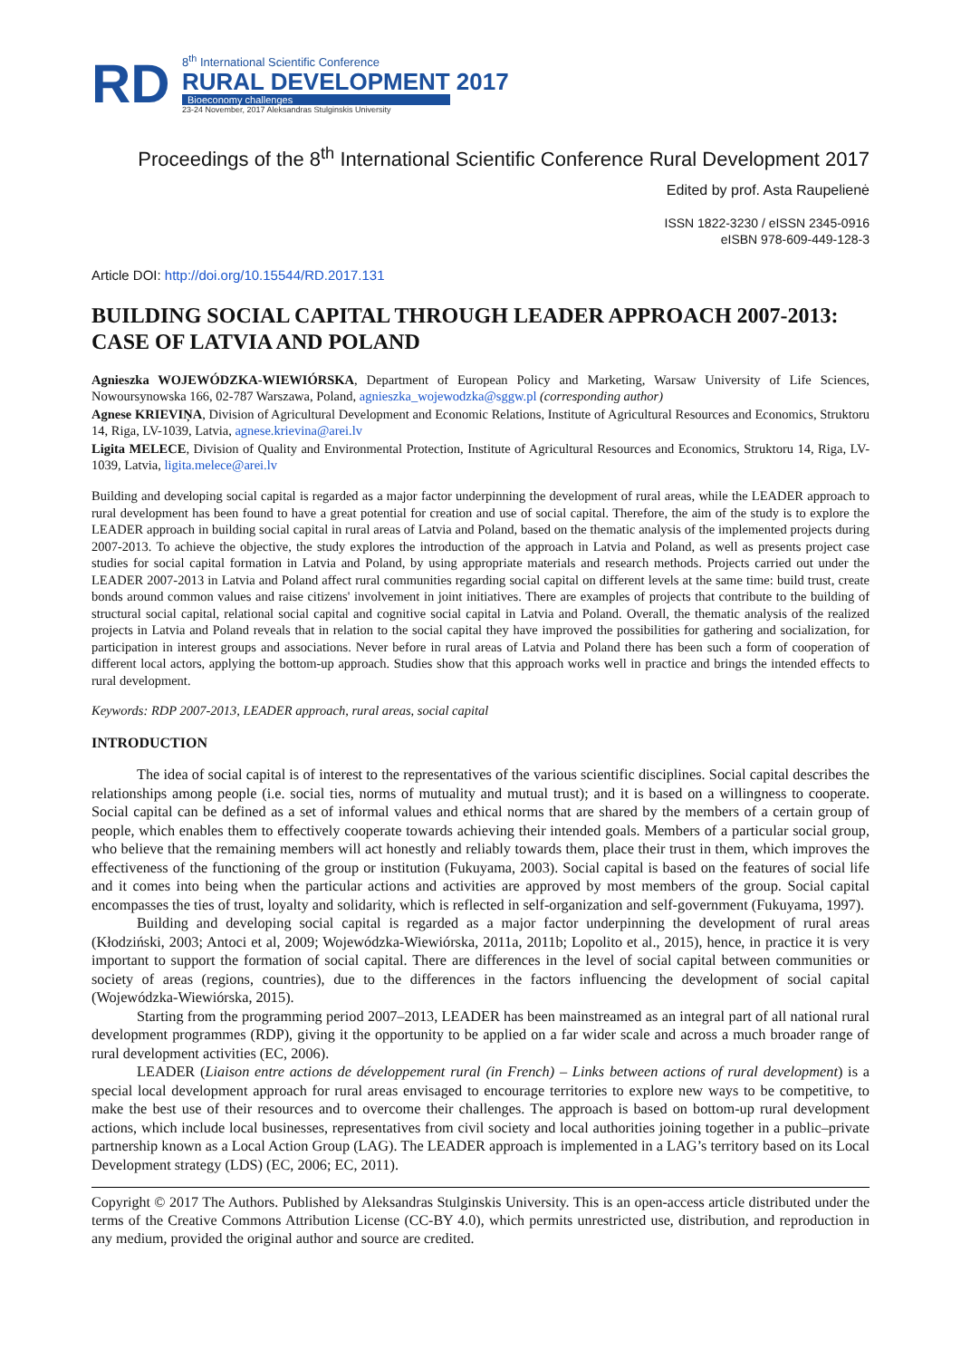RD
8<sup>th</sup> International Scientific Conference
RURAL DEVELOPMENT 2017
Bioeconomy challenges
23-24 November, 2017 Aleksandras Stulginskis University
Proceedings of the 8<sup>th</sup> International Scientific Conference Rural Development 2017
Edited by prof. Asta Raupelienė
ISSN 1822-3230 / eISSN 2345-0916
eISBN 978-609-449-128-3
Article DOI: http://doi.org/10.15544/RD.2017.131
BUILDING SOCIAL CAPITAL THROUGH LEADER APPROACH 2007-2013: CASE OF LATVIA AND POLAND
Agnieszka WOJEWÓDZKA-WIEWIÓRSKA, Department of European Policy and Marketing, Warsaw University of Life Sciences, Nowoursynowska 166, 02-787 Warszawa, Poland, agnieszka_wojewodzka@sggw.pl (corresponding author)
Agnese KRIEVIŅA, Division of Agricultural Development and Economic Relations, Institute of Agricultural Resources and Economics, Struktoru 14, Riga, LV-1039, Latvia, agnese.krievina@arei.lv
Ligita MELECE, Division of Quality and Environmental Protection, Institute of Agricultural Resources and Economics, Struktoru 14, Riga, LV-1039, Latvia, ligita.melece@arei.lv
Building and developing social capital is regarded as a major factor underpinning the development of rural areas, while the LEADER approach to rural development has been found to have a great potential for creation and use of social capital. Therefore, the aim of the study is to explore the LEADER approach in building social capital in rural areas of Latvia and Poland, based on the thematic analysis of the implemented projects during 2007-2013. To achieve the objective, the study explores the introduction of the approach in Latvia and Poland, as well as presents project case studies for social capital formation in Latvia and Poland, by using appropriate materials and research methods. Projects carried out under the LEADER 2007-2013 in Latvia and Poland affect rural communities regarding social capital on different levels at the same time: build trust, create bonds around common values and raise citizens' involvement in joint initiatives. There are examples of projects that contribute to the building of structural social capital, relational social capital and cognitive social capital in Latvia and Poland. Overall, the thematic analysis of the realized projects in Latvia and Poland reveals that in relation to the social capital they have improved the possibilities for gathering and socialization, for participation in interest groups and associations. Never before in rural areas of Latvia and Poland there has been such a form of cooperation of different local actors, applying the bottom-up approach. Studies show that this approach works well in practice and brings the intended effects to rural development.
Keywords: RDP 2007-2013, LEADER approach, rural areas, social capital
INTRODUCTION
The idea of social capital is of interest to the representatives of the various scientific disciplines. Social capital describes the relationships among people (i.e. social ties, norms of mutuality and mutual trust); and it is based on a willingness to cooperate. Social capital can be defined as a set of informal values and ethical norms that are shared by the members of a certain group of people, which enables them to effectively cooperate towards achieving their intended goals. Members of a particular social group, who believe that the remaining members will act honestly and reliably towards them, place their trust in them, which improves the effectiveness of the functioning of the group or institution (Fukuyama, 2003). Social capital is based on the features of social life and it comes into being when the particular actions and activities are approved by most members of the group. Social capital encompasses the ties of trust, loyalty and solidarity, which is reflected in self-organization and self-government (Fukuyama, 1997).
Building and developing social capital is regarded as a major factor underpinning the development of rural areas (Kłodziński, 2003; Antoci et al, 2009; Wojewódzka-Wiewiórska, 2011a, 2011b; Lopolito et al., 2015), hence, in practice it is very important to support the formation of social capital. There are differences in the level of social capital between communities or society of areas (regions, countries), due to the differences in the factors influencing the development of social capital (Wojewódzka-Wiewiórska, 2015).
Starting from the programming period 2007–2013, LEADER has been mainstreamed as an integral part of all national rural development programmes (RDP), giving it the opportunity to be applied on a far wider scale and across a much broader range of rural development activities (EC, 2006).
LEADER (Liaison entre actions de développement rural (in French) – Links between actions of rural development) is a special local development approach for rural areas envisaged to encourage territories to explore new ways to be competitive, to make the best use of their resources and to overcome their challenges. The approach is based on bottom-up rural development actions, which include local businesses, representatives from civil society and local authorities joining together in a public–private partnership known as a Local Action Group (LAG). The LEADER approach is implemented in a LAG’s territory based on its Local Development strategy (LDS) (EC, 2006; EC, 2011).
Copyright © 2017 The Authors. Published by Aleksandras Stulginskis University. This is an open-access article distributed under the terms of the Creative Commons Attribution License (CC-BY 4.0), which permits unrestricted use, distribution, and reproduction in any medium, provided the original author and source are credited.